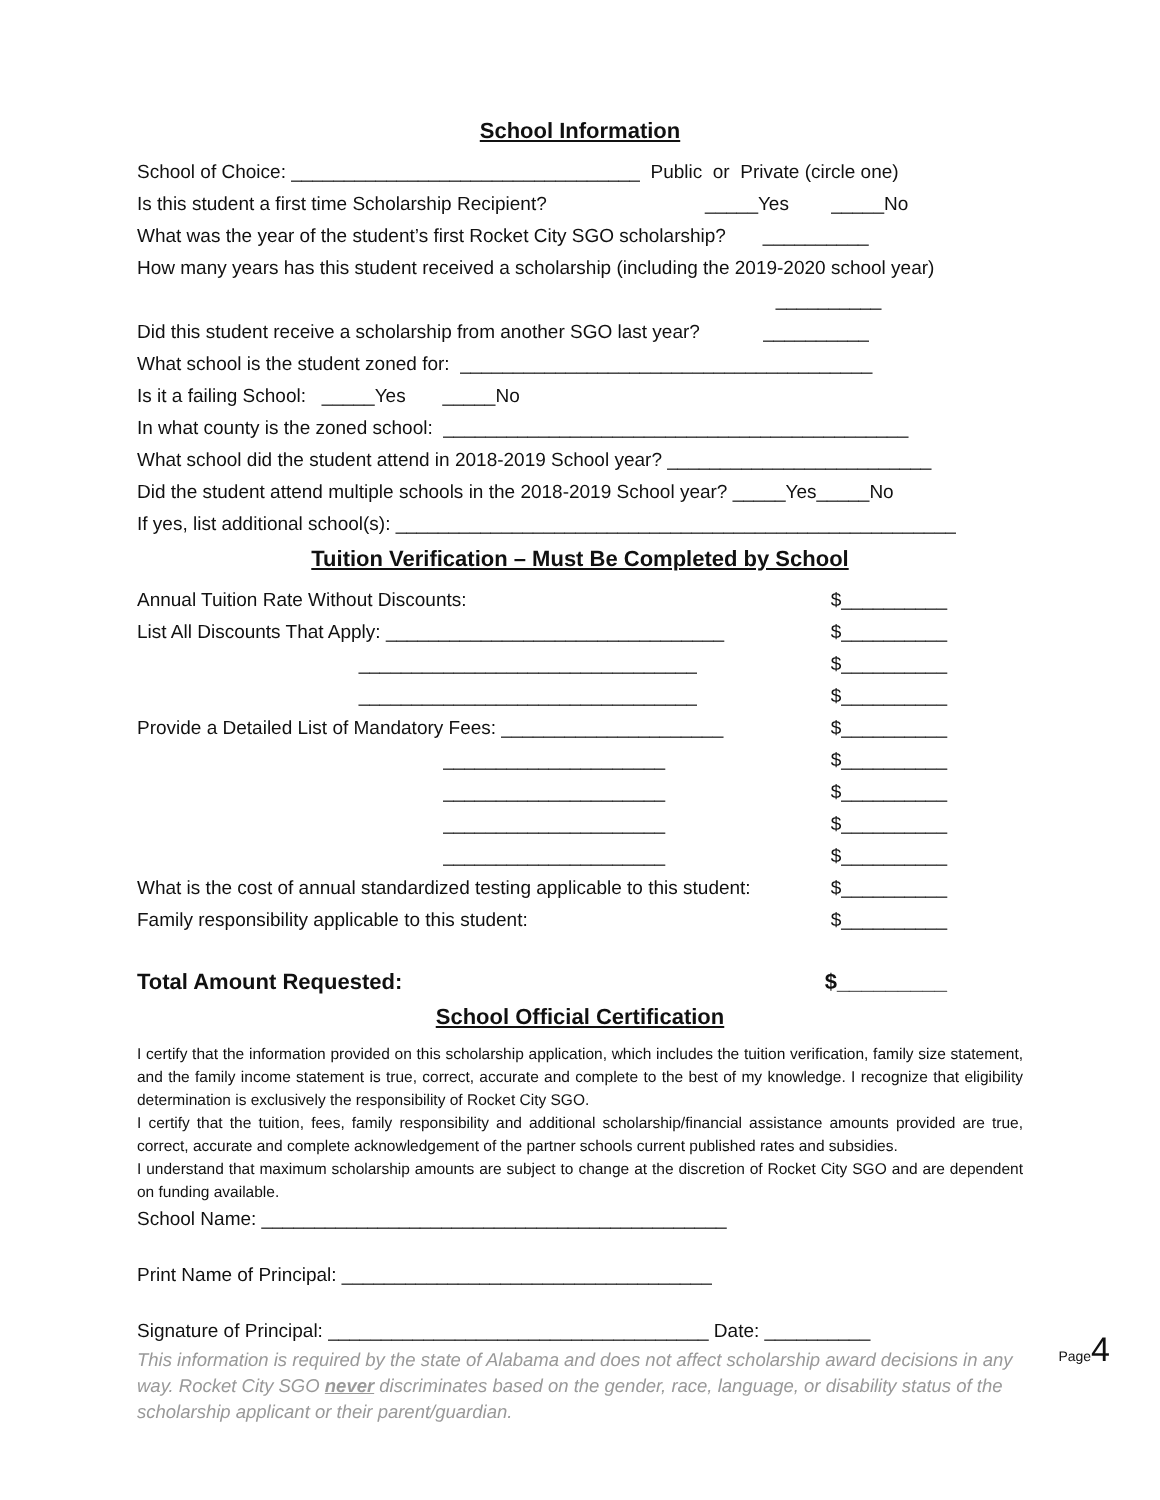School Information
School of Choice: _________________________________ Public or Private (circle one)
Is this student a first time Scholarship Recipient? _____Yes _____No
What was the year of the student’s first Rocket City SGO scholarship? __________
How many years has this student received a scholarship (including the 2019-2020 school year)
__________
Did this student receive a scholarship from another SGO last year? __________
What school is the student zoned for: _______________________________________
Is it a failing School: _____Yes _____No
In what county is the zoned school: ____________________________________________
What school did the student attend in 2018-2019 School year? _________________________
Did the student attend multiple schools in the 2018-2019 School year? _____Yes_____No
If yes, list additional school(s): _____________________________________________________
Tuition Verification – Must Be Completed by School
Annual Tuition Rate Without Discounts: $__________
List All Discounts That Apply: ________________________________ $__________
________________________________ $__________
________________________________ $__________
Provide a Detailed List of Mandatory Fees: _____________________ $__________
_____________________ $__________
_____________________ $__________
_____________________ $__________
_____________________ $__________
What is the cost of annual standardized testing applicable to this student: $__________
Family responsibility applicable to this student: $__________
Total Amount Requested: $_________
School Official Certification
I certify that the information provided on this scholarship application, which includes the tuition verification, family size statement, and the family income statement is true, correct, accurate and complete to the best of my knowledge. I recognize that eligibility determination is exclusively the responsibility of Rocket City SGO.
I certify that the tuition, fees, family responsibility and additional scholarship/financial assistance amounts provided are true, correct, accurate and complete acknowledgement of the partner schools current published rates and subsidies.
I understand that maximum scholarship amounts are subject to change at the discretion of Rocket City SGO and are dependent on funding available.
School Name: ____________________________________________
Print Name of Principal: ___________________________________
Signature of Principal: ____________________________________ Date: __________
This information is required by the state of Alabama and does not affect scholarship award decisions in any way. Rocket City SGO never discriminates based on the gender, race, language, or disability status of the scholarship applicant or their parent/guardian.
Page4